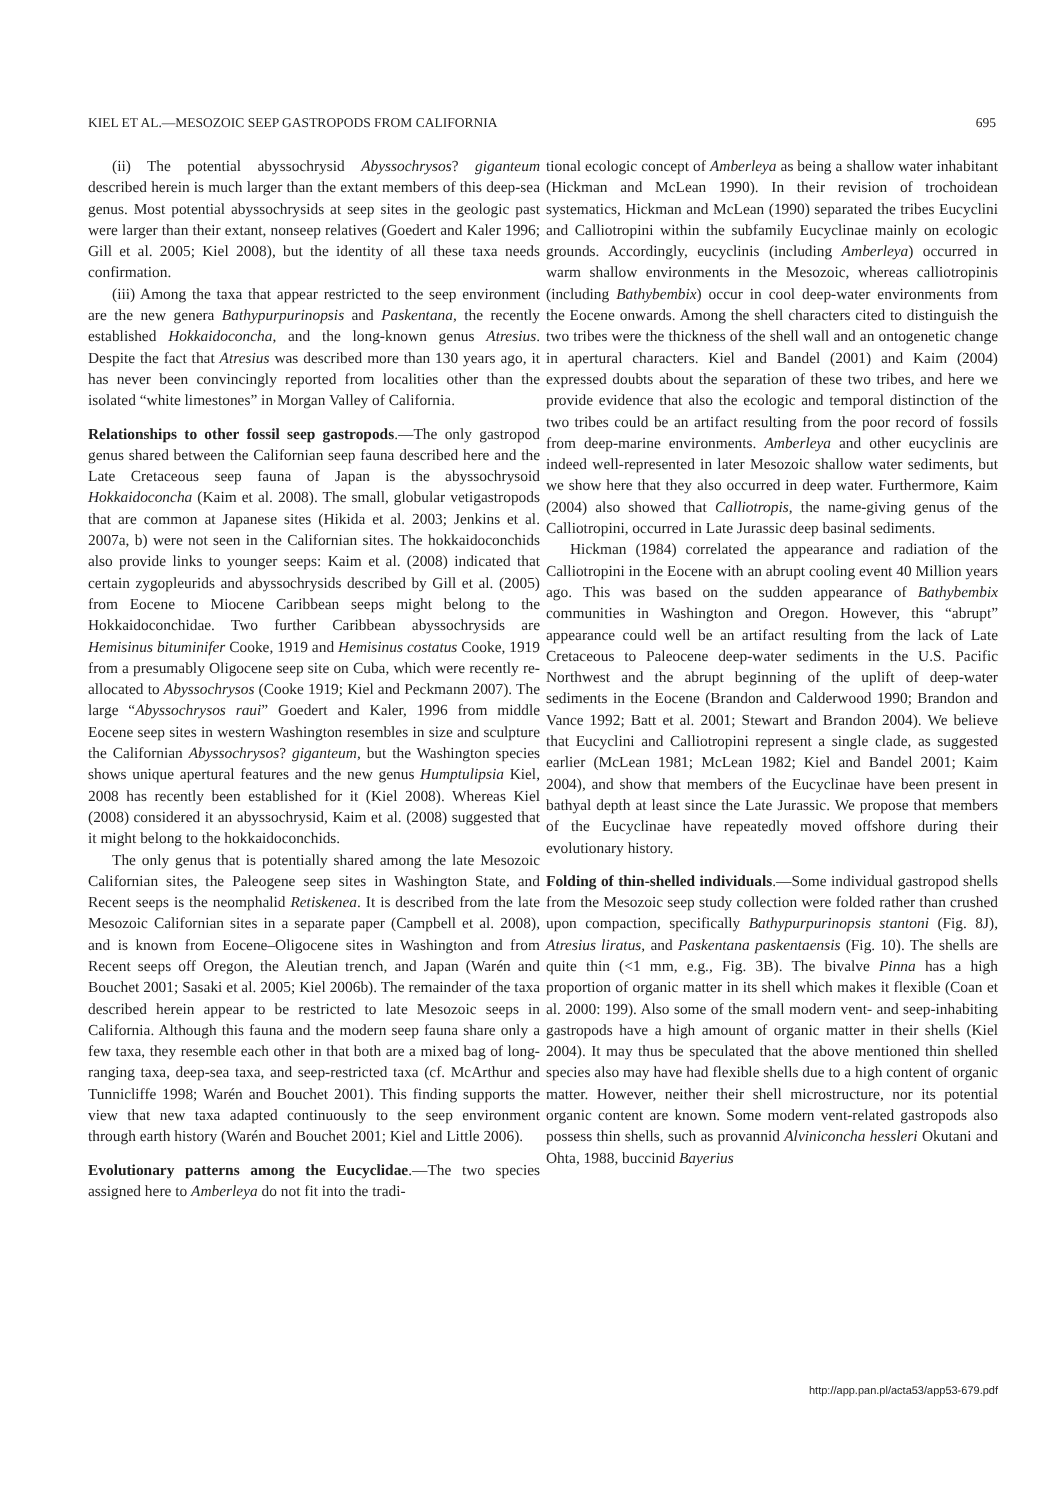KIEL ET AL.—MESOZOIC SEEP GASTROPODS FROM CALIFORNIA 695
(ii) The potential abyssochrysid Abyssochrysos? giganteum described herein is much larger than the extant members of this deep-sea genus. Most potential abyssochrysids at seep sites in the geologic past were larger than their extant, nonseep relatives (Goedert and Kaler 1996; Gill et al. 2005; Kiel 2008), but the identity of all these taxa needs confirmation.
(iii) Among the taxa that appear restricted to the seep environment are the new genera Bathypurpurinopsis and Paskentana, the recently established Hokkaidoconcha, and the long-known genus Atresius. Despite the fact that Atresius was described more than 130 years ago, it has never been convincingly reported from localities other than the isolated “white limestones” in Morgan Valley of California.
Relationships to other fossil seep gastropods.—The only gastropod genus shared between the Californian seep fauna described here and the Late Cretaceous seep fauna of Japan is the abyssochrysoid Hokkaidoconcha (Kaim et al. 2008). The small, globular vetigastropods that are common at Japanese sites (Hikida et al. 2003; Jenkins et al. 2007a, b) were not seen in the Californian sites. The hokkaidoconchids also provide links to younger seeps: Kaim et al. (2008) indicated that certain zygopleurids and abyssochrysids described by Gill et al. (2005) from Eocene to Miocene Caribbean seeps might belong to the Hokkaidoconchidae. Two further Caribbean abyssochrysids are Hemisinus bituminifer Cooke, 1919 and Hemisinus costatus Cooke, 1919 from a presumably Oligocene seep site on Cuba, which were recently re-allocated to Abyssochrysos (Cooke 1919; Kiel and Peckmann 2007). The large “Abyssochrysos raui” Goedert and Kaler, 1996 from middle Eocene seep sites in western Washington resembles in size and sculpture the Californian Abyssochrysos? giganteum, but the Washington species shows unique apertural features and the new genus Humptulipsia Kiel, 2008 has recently been established for it (Kiel 2008). Whereas Kiel (2008) considered it an abyssochrysid, Kaim et al. (2008) suggested that it might belong to the hokkaidoconchids.
The only genus that is potentially shared among the late Mesozoic Californian sites, the Paleogene seep sites in Washington State, and Recent seeps is the neomphalid Retiskenea. It is described from the late Mesozoic Californian sites in a separate paper (Campbell et al. 2008), and is known from Eocene–Oligocene sites in Washington and from Recent seeps off Oregon, the Aleutian trench, and Japan (Warén and Bouchet 2001; Sasaki et al. 2005; Kiel 2006b). The remainder of the taxa described herein appear to be restricted to late Mesozoic seeps in California. Although this fauna and the modern seep fauna share only a few taxa, they resemble each other in that both are a mixed bag of long-ranging taxa, deep-sea taxa, and seep-restricted taxa (cf. McArthur and Tunnicliffe 1998; Warén and Bouchet 2001). This finding supports the view that new taxa adapted continuously to the seep environment through earth history (Warén and Bouchet 2001; Kiel and Little 2006).
Evolutionary patterns among the Eucyclidae.—The two species assigned here to Amberleya do not fit into the tradi-
tional ecologic concept of Amberleya as being a shallow water inhabitant (Hickman and McLean 1990). In their revision of trochoidean systematics, Hickman and McLean (1990) separated the tribes Eucyclini and Calliotropini within the subfamily Eucyclinae mainly on ecologic grounds. Accordingly, eucyclinis (including Amberleya) occurred in warm shallow environments in the Mesozoic, whereas calliotropinis (including Bathybembix) occur in cool deep-water environments from the Eocene onwards. Among the shell characters cited to distinguish the two tribes were the thickness of the shell wall and an ontogenetic change in apertural characters. Kiel and Bandel (2001) and Kaim (2004) expressed doubts about the separation of these two tribes, and here we provide evidence that also the ecologic and temporal distinction of the two tribes could be an artifact resulting from the poor record of fossils from deep-marine environments. Amberleya and other eucyclinis are indeed well-represented in later Mesozoic shallow water sediments, but we show here that they also occurred in deep water. Furthermore, Kaim (2004) also showed that Calliotropis, the name-giving genus of the Calliotropini, occurred in Late Jurassic deep basinal sediments.
Hickman (1984) correlated the appearance and radiation of the Calliotropini in the Eocene with an abrupt cooling event 40 Million years ago. This was based on the sudden appearance of Bathybembix communities in Washington and Oregon. However, this “abrupt” appearance could well be an artifact resulting from the lack of Late Cretaceous to Paleocene deep-water sediments in the U.S. Pacific Northwest and the abrupt beginning of the uplift of deep-water sediments in the Eocene (Brandon and Calderwood 1990; Brandon and Vance 1992; Batt et al. 2001; Stewart and Brandon 2004). We believe that Eucyclini and Calliotropini represent a single clade, as suggested earlier (McLean 1981; McLean 1982; Kiel and Bandel 2001; Kaim 2004), and show that members of the Eucyclinae have been present in bathyal depth at least since the Late Jurassic. We propose that members of the Eucyclinae have repeatedly moved offshore during their evolutionary history.
Folding of thin-shelled individuals.—Some individual gastropod shells from the Mesozoic seep study collection were folded rather than crushed upon compaction, specifically Bathypurpurinopsis stantoni (Fig. 8J), Atresius liratus, and Paskentana paskentaensis (Fig. 10). The shells are quite thin (<1 mm, e.g., Fig. 3B). The bivalve Pinna has a high proportion of organic matter in its shell which makes it flexible (Coan et al. 2000: 199). Also some of the small modern vent- and seep-inhabiting gastropods have a high amount of organic matter in their shells (Kiel 2004). It may thus be speculated that the above mentioned thin shelled species also may have had flexible shells due to a high content of organic matter. However, neither their shell microstructure, nor its potential organic content are known. Some modern vent-related gastropods also possess thin shells, such as provannid Alviniconcha hessleri Okutani and Ohta, 1988, buccinid Bayerius
http://app.pan.pl/acta53/app53-679.pdf